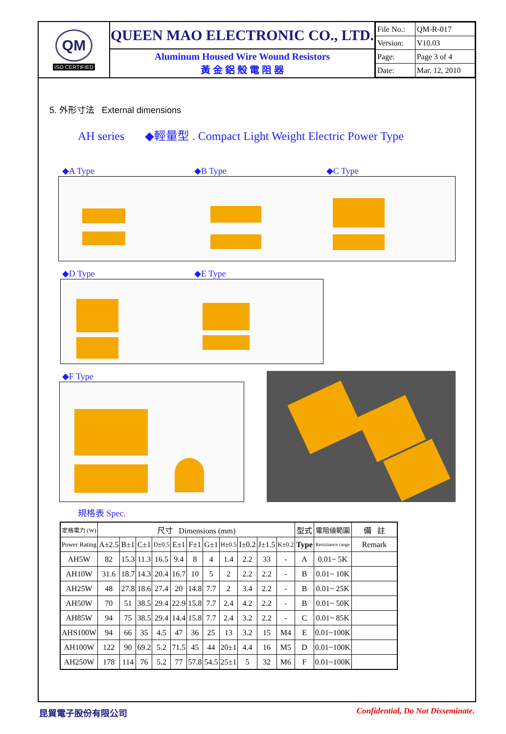QM
ISO CERTIFIED
QUEEN MAO ELECTRONIC CO., LTD.
Aluminum Housed Wire Wound Resistors
黃 金 鋁 殼 電 阻 器
| File No.: | QM-R-017 |
| Version: | V10.03 |
| Page: | Page 3 of 4 |
| Date: | Mar. 12, 2010 |
5. 外形寸法 External dimensions
AH series ◆輕量型 . Compact Light Weight Electric Power Type
◆A Type ◆B Type ◆C Type
◆D Type ◆E Type
◆F Type
規格表 Spec.
| 定格電力 (W) | 尺寸 Dimensions (mm) | | | | | | | | | | | 型式 | 電阻値範圍 | 備 註 |
| --- | --- | --- | --- | --- | --- | --- | --- | --- | --- | --- | --- | --- | --- | --- |
| Power Rating | A±2.5 | B±1 | C±1 | D±0.5 | E±1 | F±1 | G±1 | H±0.5 | I±0.2 | J±1.5 | K±0.2 | Type | Resisitance range | Remark |
| AH5W | 82 | 15.3 | 11.3 | 16.5 | 9.4 | 8 | 4 | 1.4 | 2.2 | 33 | - | A | 0.01~ 5K | |
| AH10W | 31.6 | 18.7 | 14.3 | 20.4 | 16.7 | 10 | 5 | 2 | 2.2 | 2.2 | - | B | 0.01~ 10K | |
| AH25W | 48 | 27.8 | 18.6 | 27.4 | 20 | 14.8 | 7.7 | 2 | 3.4 | 2.2 | - | B | 0.01~ 25K | |
| AH50W | 70 | 51 | 38.5 | 29.4 | 22.9 | 15.8 | 7.7 | 2.4 | 4.2 | 2.2 | - | B | 0.01~ 50K | |
| AH85W | 94 | 75 | 38.5 | 29.4 | 14.4 | 15.8 | 7.7 | 2.4 | 3.2 | 2.2 | - | C | 0.01~ 85K | |
| AHS100W | 94 | 66 | 35 | 4.5 | 47 | 36 | 25 | 13 | 3.2 | 15 | M4 | E | 0.01~100K | |
| AH100W | 122 | 90 | 69.2 | 5.2 | 71.5 | 45 | 44 | 20±1 | 4.4 | 16 | M5 | D | 0.01~100K | |
| AH250W | 178 | 114 | 76 | 5.2 | 77 | 57.8 | 54.5 | 25±1 | 5 | 32 | M6 | F | 0.01~100K | |
昆貿電子股份有限公司 Confidential, Do Not Disseminate.